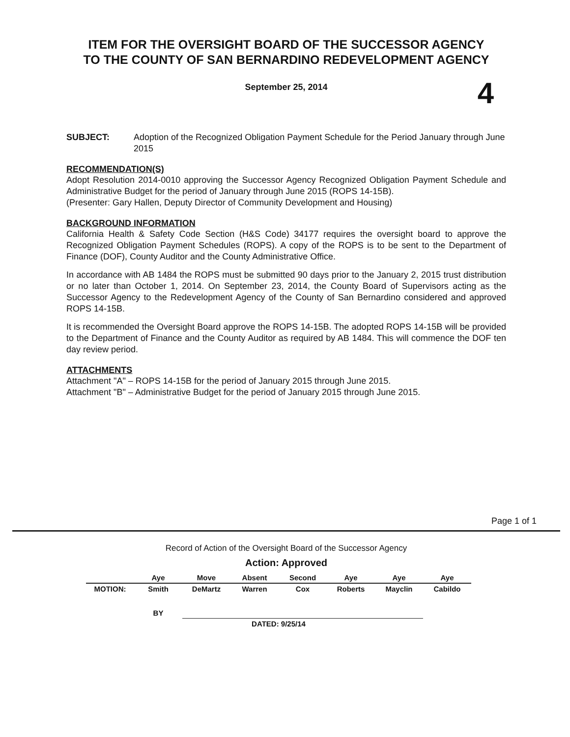ITEM FOR THE OVERSIGHT BOARD OF THE SUCCESSOR AGENCY
TO THE COUNTY OF SAN BERNARDINO REDEVELOPMENT AGENCY
4
September 25, 2014
SUBJECT: Adoption of the Recognized Obligation Payment Schedule for the Period January through June 2015
RECOMMENDATION(S)
Adopt Resolution 2014-0010 approving the Successor Agency Recognized Obligation Payment Schedule and Administrative Budget for the period of January through June 2015 (ROPS 14-15B).
(Presenter: Gary Hallen, Deputy Director of Community Development and Housing)
BACKGROUND INFORMATION
California Health & Safety Code Section (H&S Code) 34177 requires the oversight board to approve the Recognized Obligation Payment Schedules (ROPS). A copy of the ROPS is to be sent to the Department of Finance (DOF), County Auditor and the County Administrative Office.
In accordance with AB 1484 the ROPS must be submitted 90 days prior to the January 2, 2015 trust distribution or no later than October 1, 2014. On September 23, 2014, the County Board of Supervisors acting as the Successor Agency to the Redevelopment Agency of the County of San Bernardino considered and approved ROPS 14-15B.
It is recommended the Oversight Board approve the ROPS 14-15B. The adopted ROPS 14-15B will be provided to the Department of Finance and the County Auditor as required by AB 1484. This will commence the DOF ten day review period.
ATTACHMENTS
Attachment "A" – ROPS 14-15B for the period of January 2015 through June 2015.
Attachment "B" – Administrative Budget for the period of January 2015 through June 2015.
Page 1 of 1
Record of Action of the Oversight Board of the Successor Agency
Action: Approved
| | Aye | Move | Absent | Second | Aye | Aye | Aye |
| MOTION: | Smith | DeMartz | Warren | Cox | Roberts | Mayclin | Cabildo |
| | BY | | | | | | |
| | | | DATED: 9/25/14 | | | | |